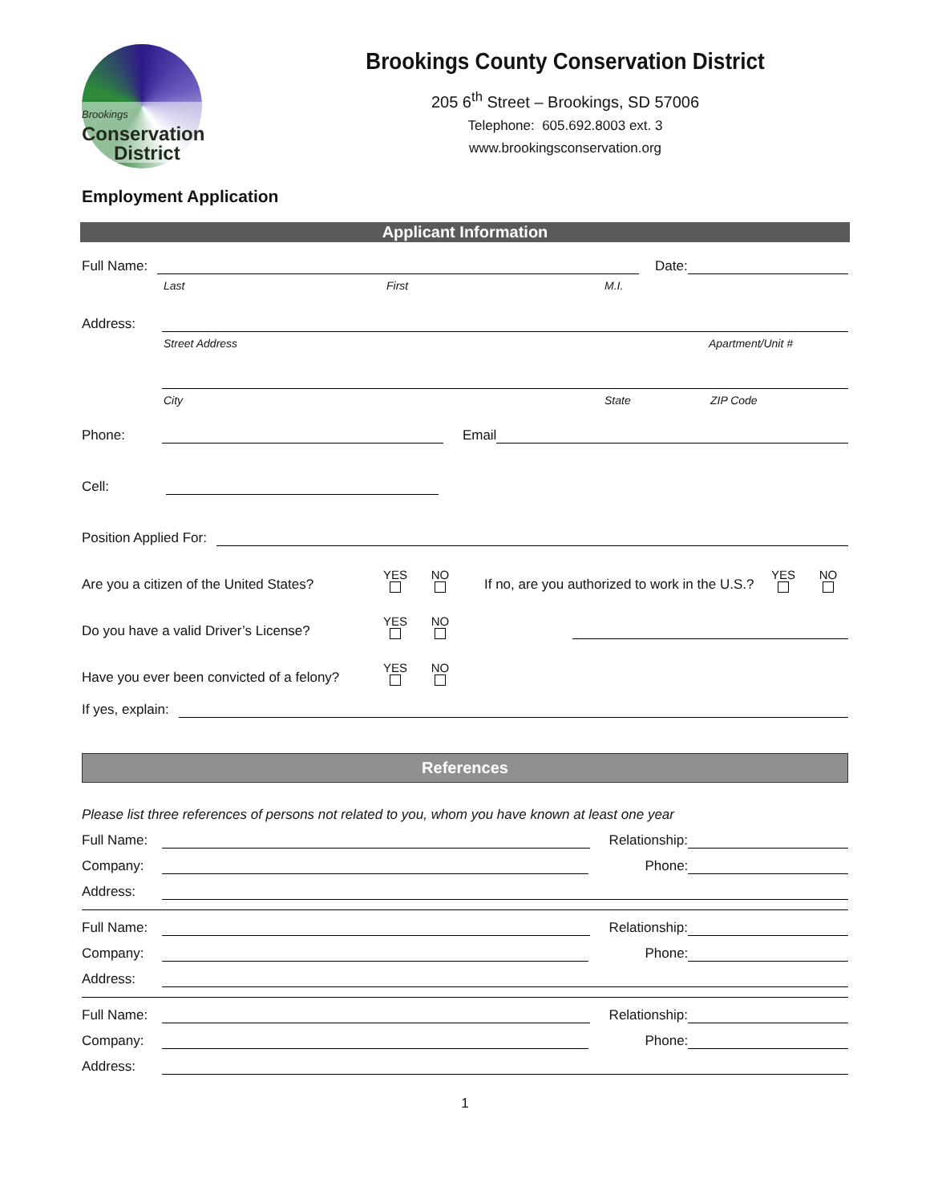Brookings
Conservation
District
Brookings County Conservation District
205 6<sup>th</sup> Street – Brookings, SD 57006
Telephone: 605.692.8003 ext. 3
www.brookingsconservation.org
Employment Application
Applicant Information
Full Name: Date:
Last First M.I.
Address:
Street Address Apartment/Unit #
City State ZIP Code
Phone: Email
Cell:
Position Applied For:
Are you a citizen of the United States? YES NO If no, are you authorized to work in the U.S.? YES NO
Do you have a valid Driver’s License? YES NO
Have you ever been convicted of a felony? YES NO
If yes, explain:
References
Please list three references of persons not related to you, whom you have known at least one year
Full Name: Relationship:
Company: Phone:
Address:
Full Name: Relationship:
Company: Phone:
Address:
Full Name: Relationship:
Company: Phone:
Address:
1